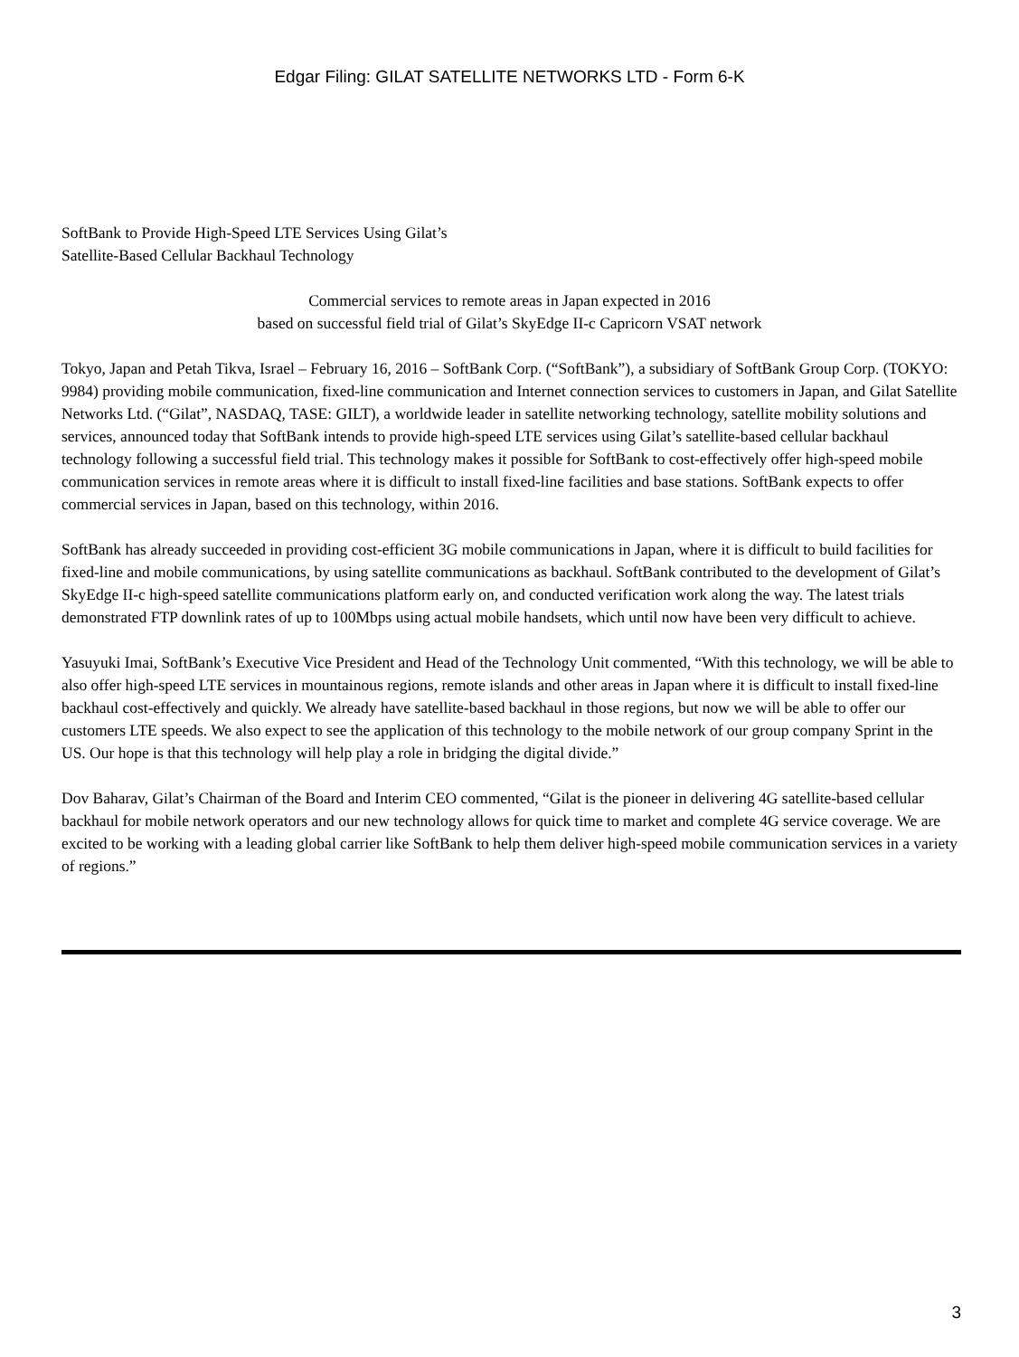Edgar Filing: GILAT SATELLITE NETWORKS LTD - Form 6-K
SoftBank to Provide High-Speed LTE Services Using Gilat’s
Satellite-Based Cellular Backhaul Technology
Commercial services to remote areas in Japan expected in 2016
based on successful field trial of Gilat’s SkyEdge II-c Capricorn VSAT network
Tokyo, Japan and Petah Tikva, Israel – February 16, 2016 – SoftBank Corp. (“SoftBank”), a subsidiary of SoftBank Group Corp. (TOKYO: 9984) providing mobile communication, fixed-line communication and Internet connection services to customers in Japan, and Gilat Satellite Networks Ltd. (“Gilat”, NASDAQ, TASE: GILT), a worldwide leader in satellite networking technology, satellite mobility solutions and services, announced today that SoftBank intends to provide high-speed LTE services using Gilat’s satellite-based cellular backhaul technology following a successful field trial. This technology makes it possible for SoftBank to cost-effectively offer high-speed mobile communication services in remote areas where it is difficult to install fixed-line facilities and base stations. SoftBank expects to offer commercial services in Japan, based on this technology, within 2016.
SoftBank has already succeeded in providing cost-efficient 3G mobile communications in Japan, where it is difficult to build facilities for fixed-line and mobile communications, by using satellite communications as backhaul. SoftBank contributed to the development of Gilat’s SkyEdge II-c high-speed satellite communications platform early on, and conducted verification work along the way. The latest trials demonstrated FTP downlink rates of up to 100Mbps using actual mobile handsets, which until now have been very difficult to achieve.
Yasuyuki Imai, SoftBank’s Executive Vice President and Head of the Technology Unit commented, “With this technology, we will be able to also offer high-speed LTE services in mountainous regions, remote islands and other areas in Japan where it is difficult to install fixed-line backhaul cost-effectively and quickly. We already have satellite-based backhaul in those regions, but now we will be able to offer our customers LTE speeds. We also expect to see the application of this technology to the mobile network of our group company Sprint in the US. Our hope is that this technology will help play a role in bridging the digital divide.”
Dov Baharav, Gilat’s Chairman of the Board and Interim CEO commented, “Gilat is the pioneer in delivering 4G satellite-based cellular backhaul for mobile network operators and our new technology allows for quick time to market and complete 4G service coverage. We are excited to be working with a leading global carrier like SoftBank to help them deliver high-speed mobile communication services in a variety of regions.”
3